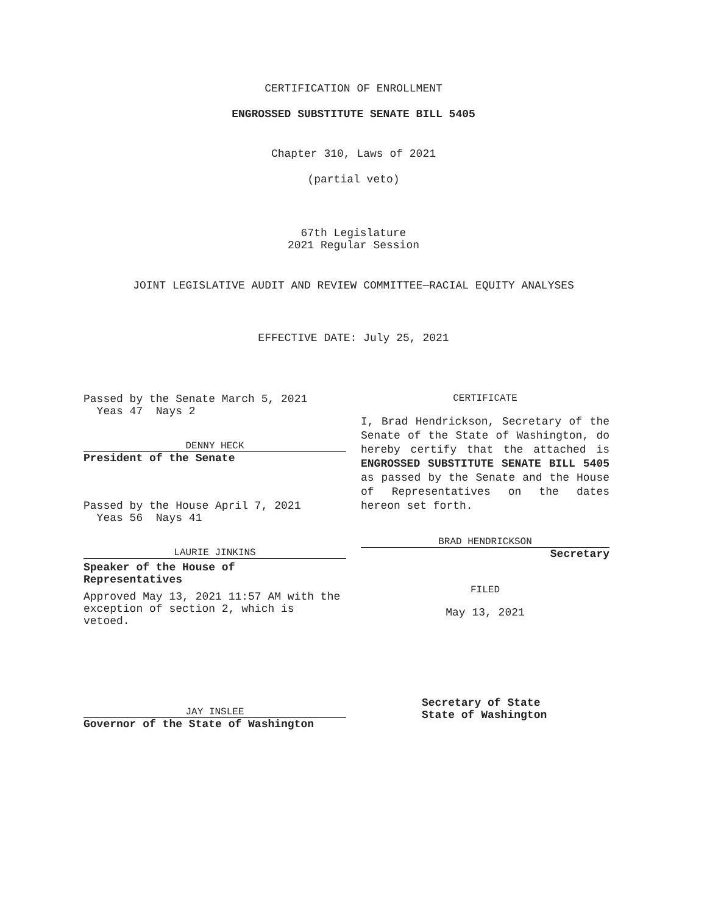CERTIFICATION OF ENROLLMENT
ENGROSSED SUBSTITUTE SENATE BILL 5405
Chapter 310, Laws of 2021
(partial veto)
67th Legislature
2021 Regular Session
JOINT LEGISLATIVE AUDIT AND REVIEW COMMITTEE—RACIAL EQUITY ANALYSES
EFFECTIVE DATE: July 25, 2021
Passed by the Senate March 5, 2021
Yeas 47 Nays 2
DENNY HECK
President of the Senate
Passed by the House April 7, 2021
Yeas 56 Nays 41
LAURIE JINKINS
Speaker of the House of
Representatives
Approved May 13, 2021 11:57 AM with the exception of section 2, which is vetoed.
JAY INSLEE
Governor of the State of Washington
CERTIFICATE
I, Brad Hendrickson, Secretary of the Senate of the State of Washington, do hereby certify that the attached is ENGROSSED SUBSTITUTE SENATE BILL 5405 as passed by the Senate and the House of Representatives on the dates hereon set forth.
BRAD HENDRICKSON
Secretary
FILED
May 13, 2021
Secretary of State
State of Washington